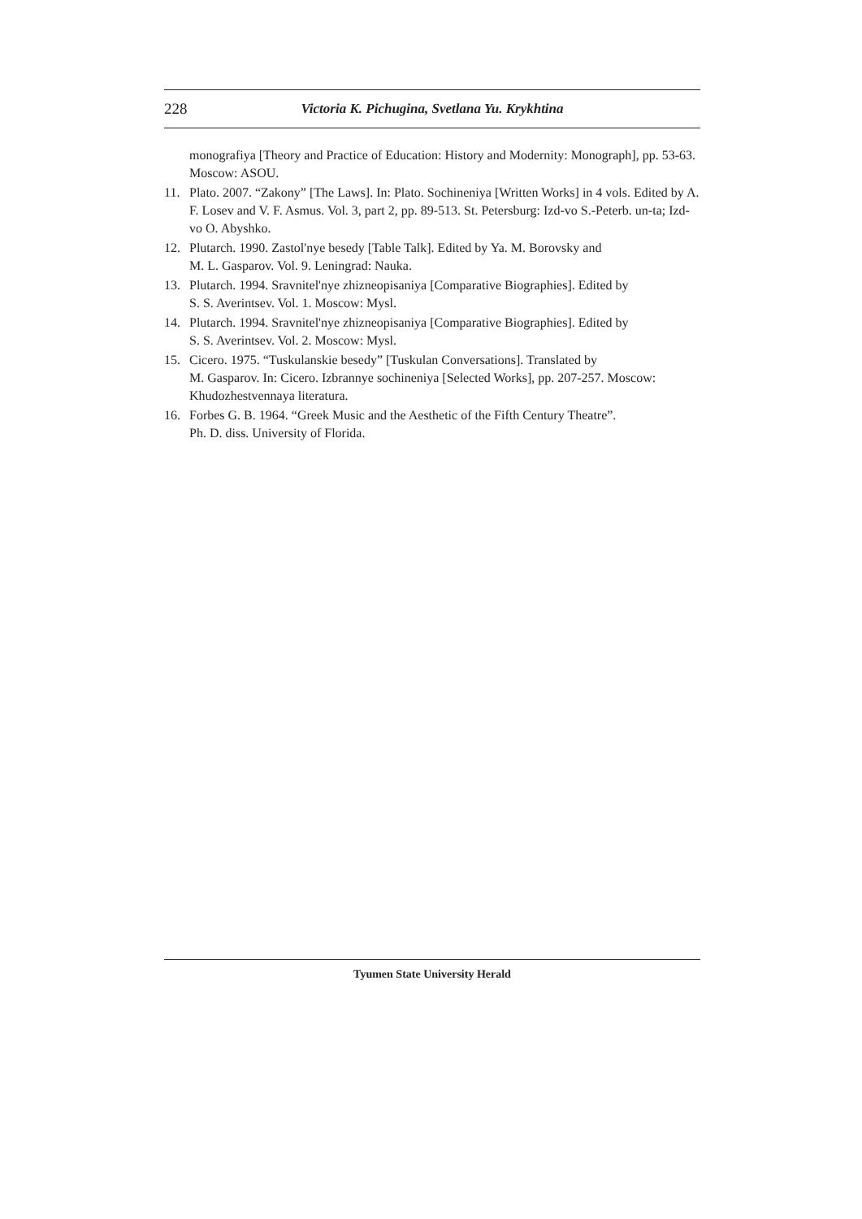228 Victoria K. Pichugina, Svetlana Yu. Krykhtina
monografiya [Theory and Practice of Education: History and Modernity: Monograph], pp. 53-63. Moscow: ASOU.
11. Plato. 2007. “Zakony” [The Laws]. In: Plato. Sochineniya [Written Works] in 4 vols. Edited by A. F. Losev and V. F. Asmus. Vol. 3, part 2, pp. 89-513. St. Petersburg: Izd-vo S.-Peterb. un-ta; Izd-vo O. Abyshko.
12. Plutarch. 1990. Zastol'nye besedy [Table Talk]. Edited by Ya. M. Borovsky and
M. L. Gasparov. Vol. 9. Leningrad: Nauka.
13. Plutarch. 1994. Sravnitel'nye zhizneopisaniya [Comparative Biographies]. Edited by
S. S. Averintsev. Vol. 1. Moscow: Mysl.
14. Plutarch. 1994. Sravnitel'nye zhizneopisaniya [Comparative Biographies]. Edited by
S. S. Averintsev. Vol. 2. Moscow: Mysl.
15. Cicero. 1975. “Tuskulanskie besedy” [Tuskulan Conversations]. Translated by
M. Gasparov. In: Cicero. Izbrannye sochineniya [Selected Works], pp. 207-257. Moscow: Khudozhestvennaya literatura.
16. Forbes G. B. 1964. “Greek Music and the Aesthetic of the Fifth Century Theatre”.
Ph. D. diss. University of Florida.
Tyumen State University Herald